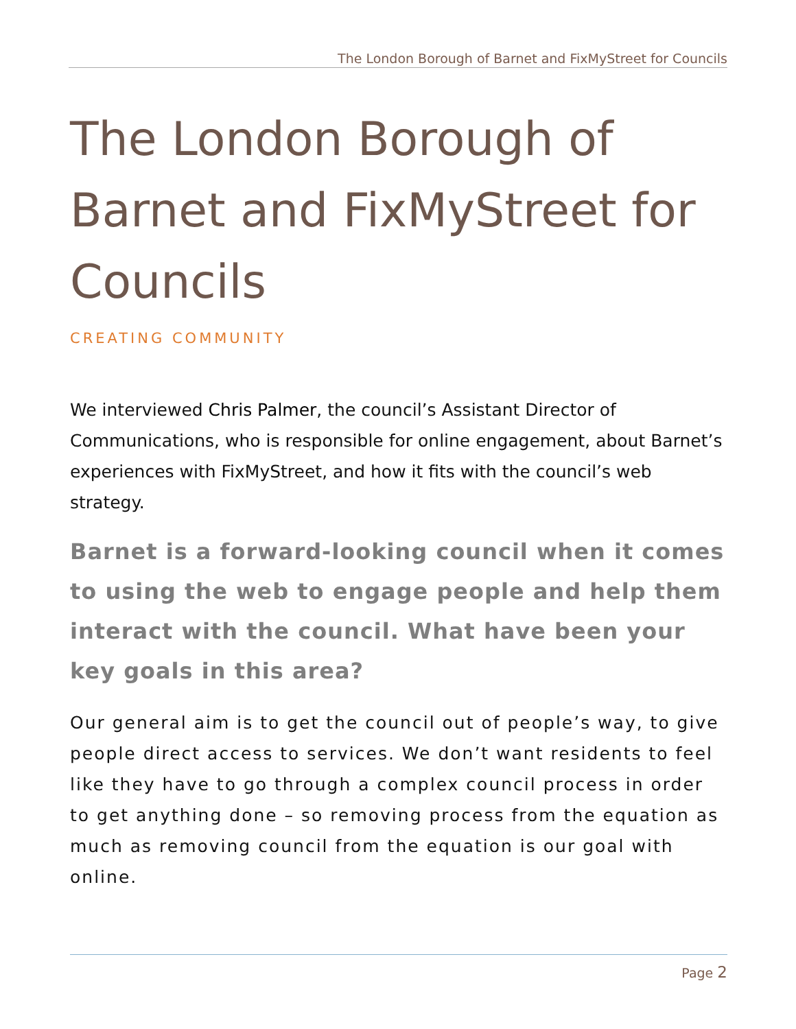The London Borough of Barnet and FixMyStreet for Councils
The London Borough of Barnet and FixMyStreet for Councils
CREATING COMMUNITY
We interviewed Chris Palmer, the council’s Assistant Director of Communications, who is responsible for online engagement, about Barnet’s experiences with FixMyStreet, and how it fits with the council’s web strategy.
Barnet is a forward-looking council when it comes to using the web to engage people and help them interact with the council. What have been your key goals in this area?
Our general aim is to get the council out of people’s way, to give people direct access to services. We don’t want residents to feel like they have to go through a complex council process in order to get anything done – so removing process from the equation as much as removing council from the equation is our goal with online.
Page 2